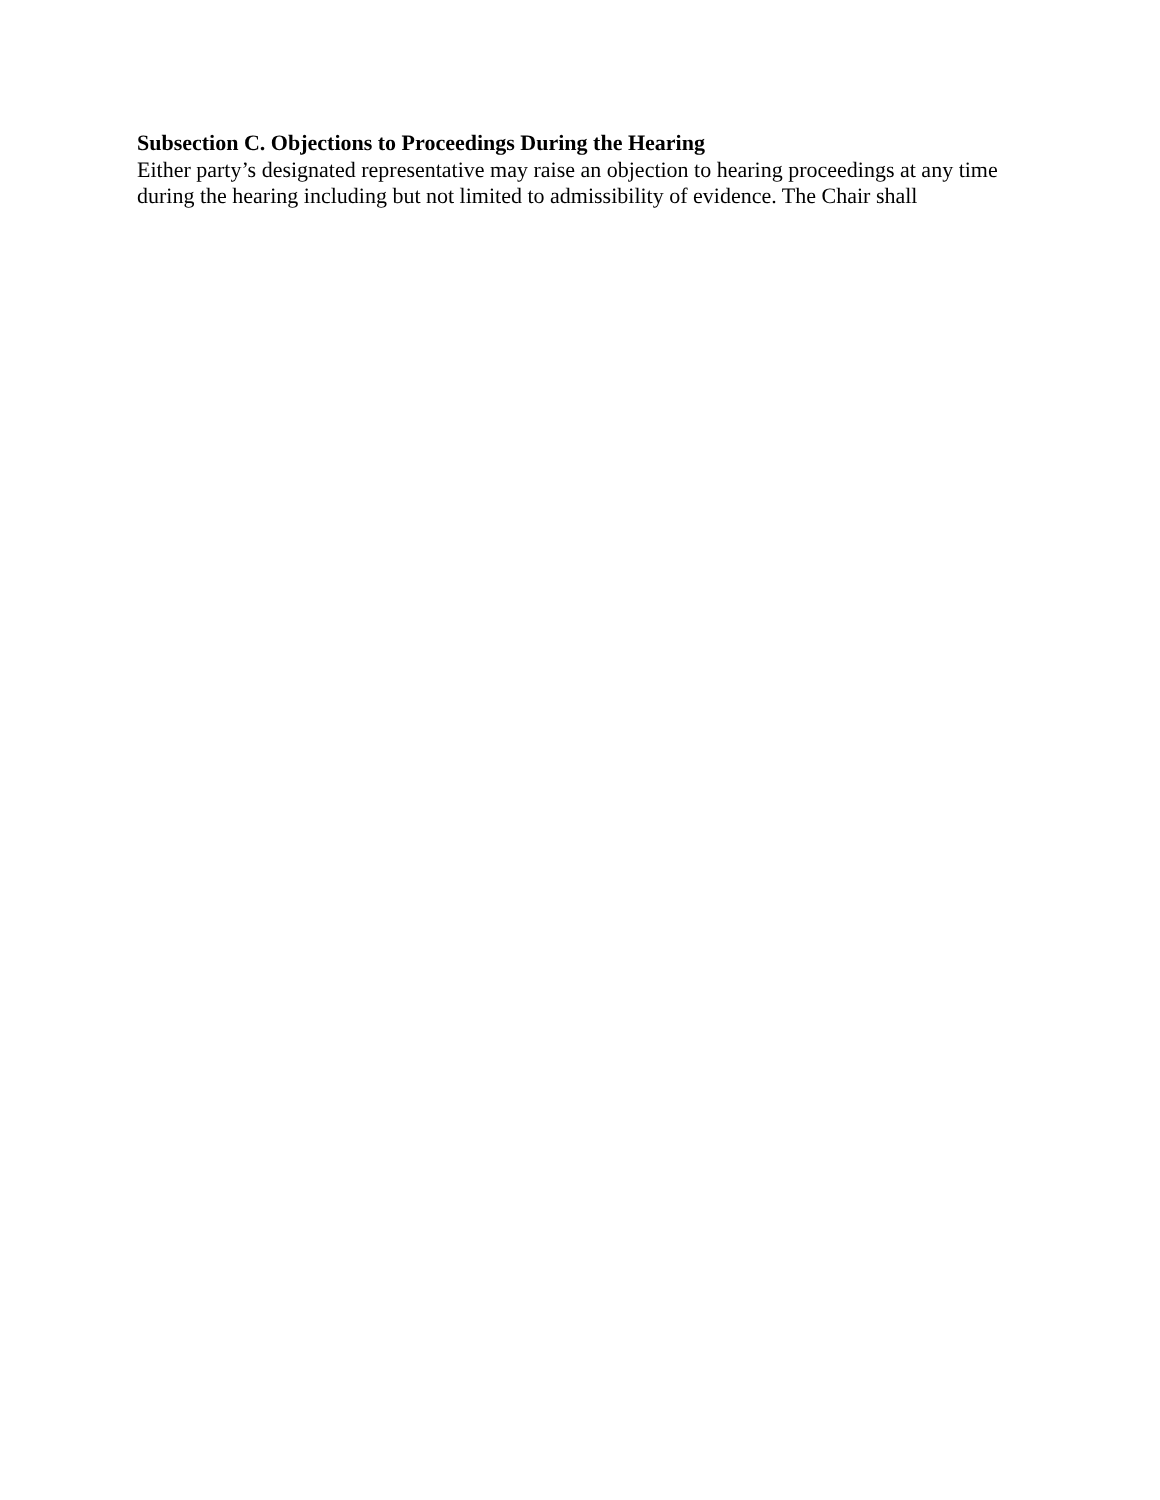Subsection C. Objections to Proceedings During the Hearing
Either party’s designated representative may raise an objection to hearing proceedings at any time during the hearing including but not limited to admissibility of evidence. The Chair shall